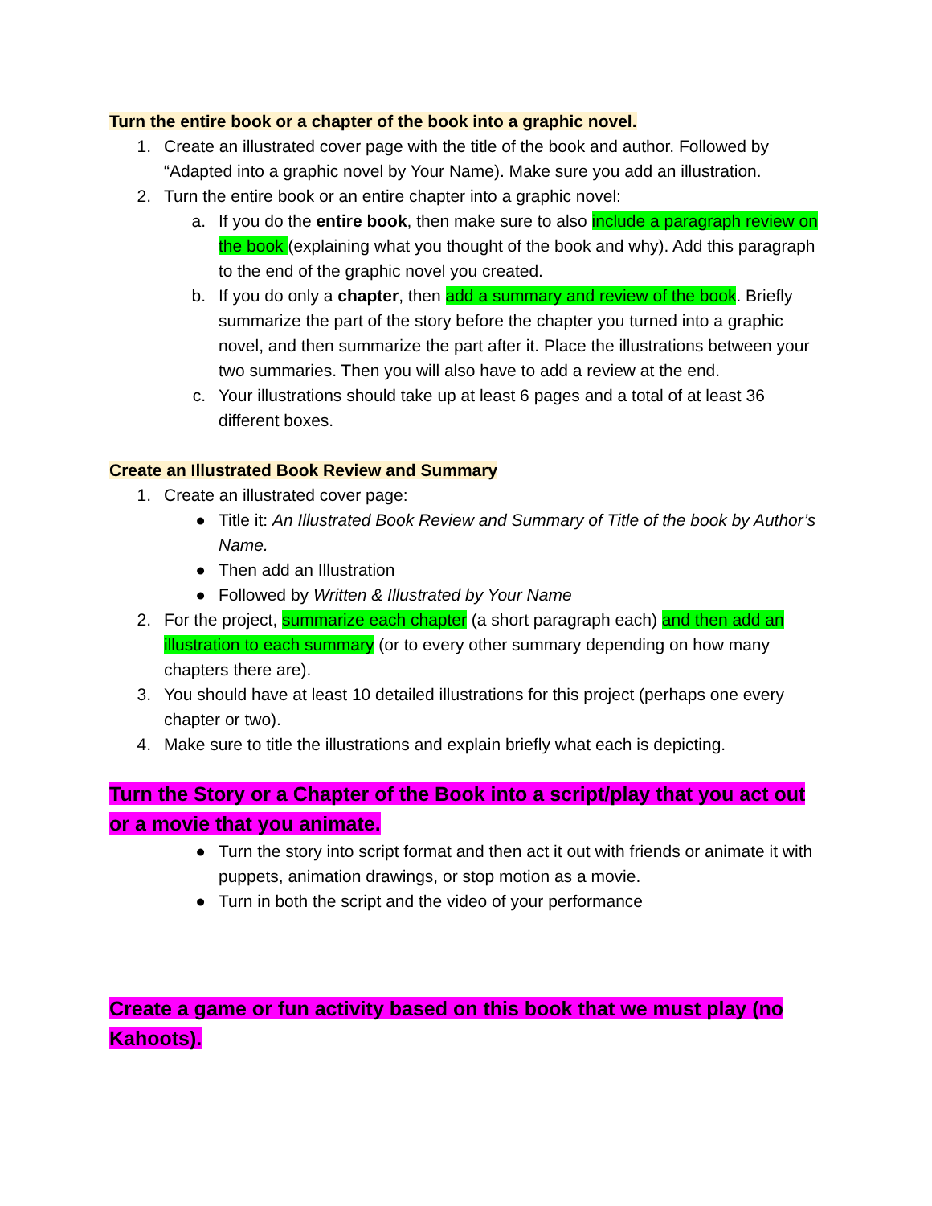Turn the entire book or a chapter of the book into a graphic novel.
1. Create an illustrated cover page with the title of the book and author. Followed by “Adapted into a graphic novel by Your Name). Make sure you add an illustration.
2. Turn the entire book or an entire chapter into a graphic novel:
a. If you do the entire book, then make sure to also include a paragraph review on the book (explaining what you thought of the book and why). Add this paragraph to the end of the graphic novel you created.
b. If you do only a chapter, then add a summary and review of the book. Briefly summarize the part of the story before the chapter you turned into a graphic novel, and then summarize the part after it. Place the illustrations between your two summaries. Then you will also have to add a review at the end.
c. Your illustrations should take up at least 6 pages and a total of at least 36 different boxes.
Create an Illustrated Book Review and Summary
1. Create an illustrated cover page:
● Title it: An Illustrated Book Review and Summary of Title of the book by Author’s Name.
● Then add an Illustration
● Followed by Written & Illustrated by Your Name
2. For the project, summarize each chapter (a short paragraph each) and then add an illustration to each summary (or to every other summary depending on how many chapters there are).
3. You should have at least 10 detailed illustrations for this project (perhaps one every chapter or two).
4. Make sure to title the illustrations and explain briefly what each is depicting.
Turn the Story or a Chapter of the Book into a script/play that you act out or a movie that you animate.
● Turn the story into script format and then act it out with friends or animate it with puppets, animation drawings, or stop motion as a movie.
● Turn in both the script and the video of your performance
Create a game or fun activity based on this book that we must play (no Kahoots).